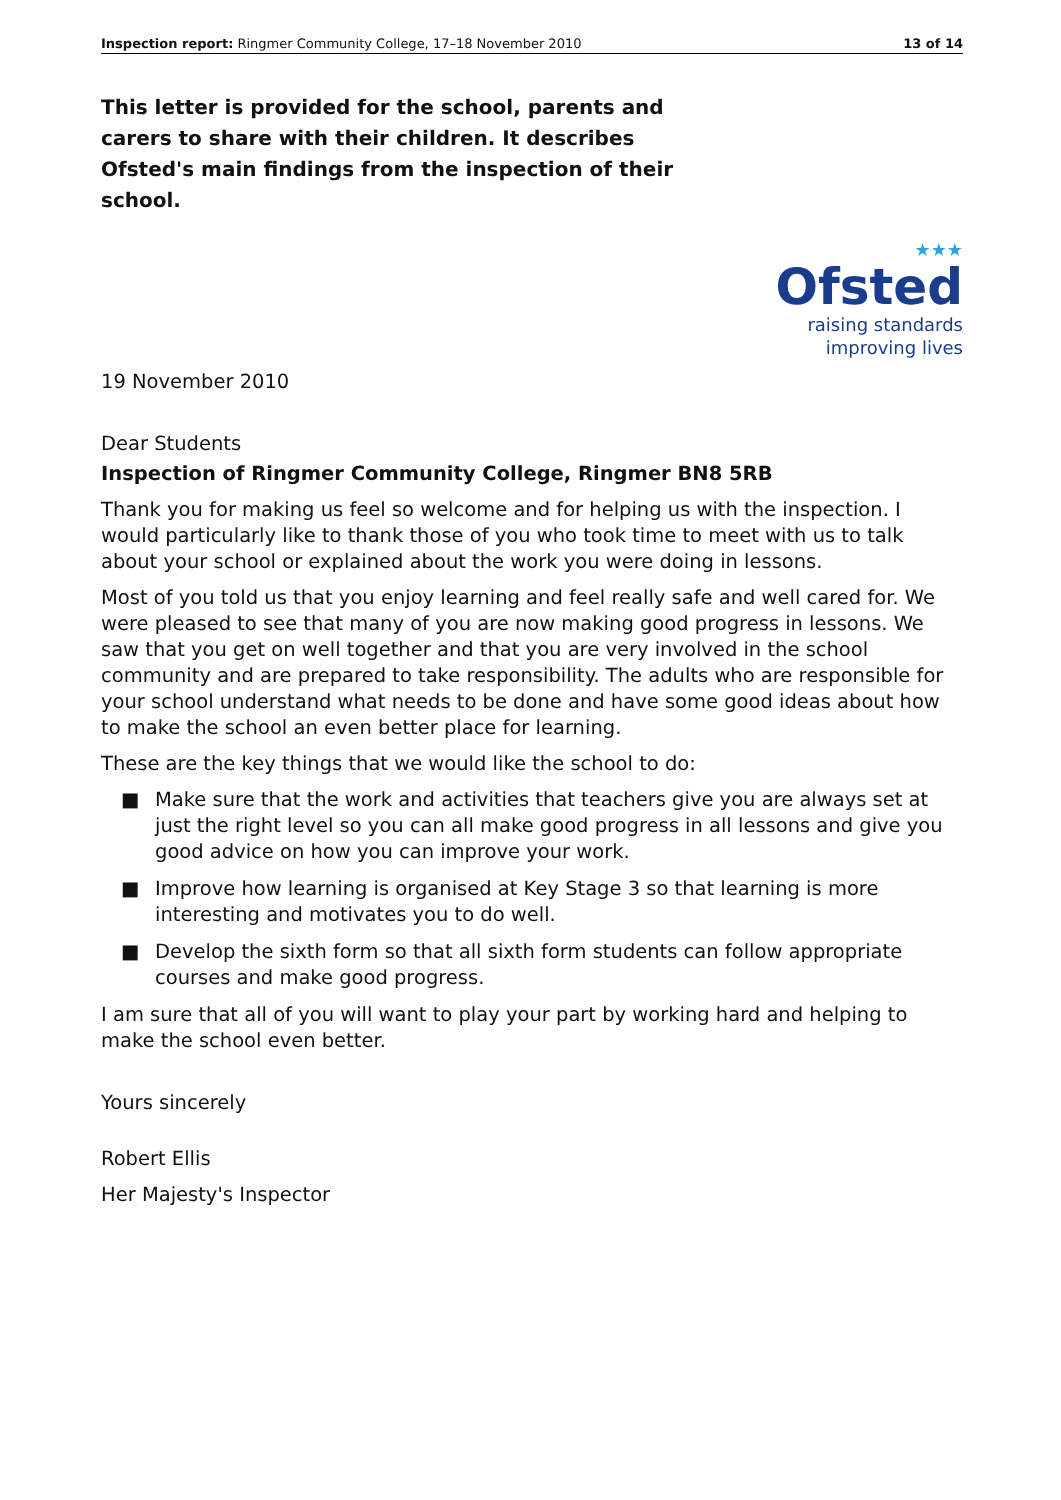Inspection report: Ringmer Community College, 17–18 November 2010
13 of 14
This letter is provided for the school, parents and carers to share with their children. It describes Ofsted's main findings from the inspection of their school.
★★★
Ofsted
raising standards
improving lives
19 November 2010
Dear Students
Inspection of Ringmer Community College, Ringmer BN8 5RB
Thank you for making us feel so welcome and for helping us with the inspection. I would particularly like to thank those of you who took time to meet with us to talk about your school or explained about the work you were doing in lessons.
Most of you told us that you enjoy learning and feel really safe and well cared for. We were pleased to see that many of you are now making good progress in lessons. We saw that you get on well together and that you are very involved in the school community and are prepared to take responsibility. The adults who are responsible for your school understand what needs to be done and have some good ideas about how to make the school an even better place for learning.
These are the key things that we would like the school to do:
■ Make sure that the work and activities that teachers give you are always set at just the right level so you can all make good progress in all lessons and give you good advice on how you can improve your work.
■ Improve how learning is organised at Key Stage 3 so that learning is more interesting and motivates you to do well.
■ Develop the sixth form so that all sixth form students can follow appropriate courses and make good progress.
I am sure that all of you will want to play your part by working hard and helping to make the school even better.
Yours sincerely
Robert Ellis
Her Majesty's Inspector